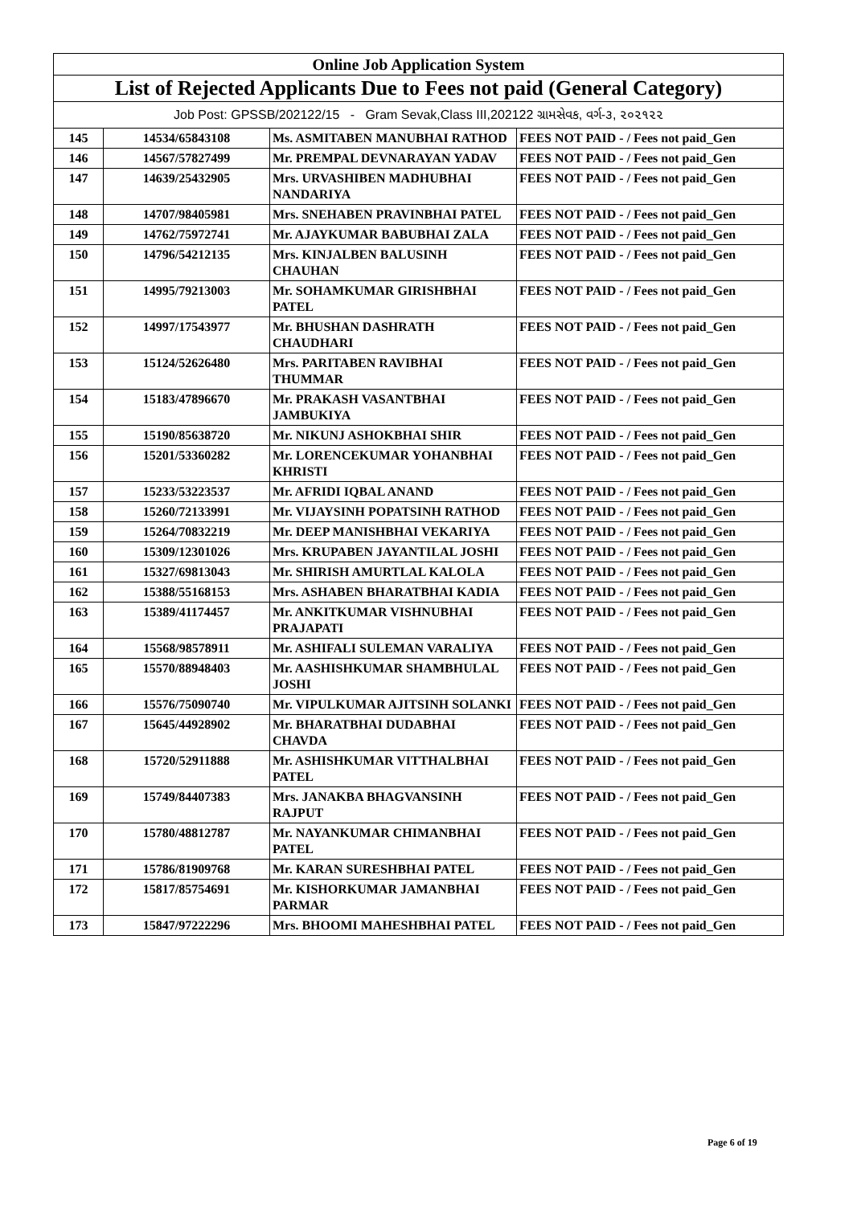| Online Job Application System | | | |
| --- | --- | --- | --- |
| List of Rejected Applicants Due to Fees not paid (General Category) | | | |
| Job Post: GPSSB/202122/15 - Gram Sevak,Class III,202122 ગ્રામસેવક, વર્ગ-૩, ૨૦૨૧૨૨ | | | |
| 145 | 14534/65843108 | Ms. ASMITABEN MANUBHAI RATHOD | FEES NOT PAID - / Fees not paid_Gen |
| 146 | 14567/57827499 | Mr. PREMPAL DEVNARAYAN YADAV | FEES NOT PAID - / Fees not paid_Gen |
| 147 | 14639/25432905 | Mrs. URVASHIBEN MADHUBHAI NANDARIYA | FEES NOT PAID - / Fees not paid_Gen |
| 148 | 14707/98405981 | Mrs. SNEHABEN PRAVINBHAI PATEL | FEES NOT PAID - / Fees not paid_Gen |
| 149 | 14762/75972741 | Mr. AJAYKUMAR BABUBHAI ZALA | FEES NOT PAID - / Fees not paid_Gen |
| 150 | 14796/54212135 | Mrs. KINJALBEN BALUSINH CHAUHAN | FEES NOT PAID - / Fees not paid_Gen |
| 151 | 14995/79213003 | Mr. SOHAMKUMAR GIRISHBHAI PATEL | FEES NOT PAID - / Fees not paid_Gen |
| 152 | 14997/17543977 | Mr. BHUSHAN DASHRATH CHAUDHARI | FEES NOT PAID - / Fees not paid_Gen |
| 153 | 15124/52626480 | Mrs. PARITABEN RAVIBHAI THUMMAR | FEES NOT PAID - / Fees not paid_Gen |
| 154 | 15183/47896670 | Mr. PRAKASH VASANTBHAI JAMBUKIYA | FEES NOT PAID - / Fees not paid_Gen |
| 155 | 15190/85638720 | Mr. NIKUNJ ASHOKBHAI SHIR | FEES NOT PAID - / Fees not paid_Gen |
| 156 | 15201/53360282 | Mr. LORENCEKUMAR YOHANBHAI KHRISTI | FEES NOT PAID - / Fees not paid_Gen |
| 157 | 15233/53223537 | Mr. AFRIDI IQBAL ANAND | FEES NOT PAID - / Fees not paid_Gen |
| 158 | 15260/72133991 | Mr. VIJAYSINH POPATSINH RATHOD | FEES NOT PAID - / Fees not paid_Gen |
| 159 | 15264/70832219 | Mr. DEEP MANISHBHAI VEKARIYA | FEES NOT PAID - / Fees not paid_Gen |
| 160 | 15309/12301026 | Mrs. KRUPABEN JAYANTILAL JOSHI | FEES NOT PAID - / Fees not paid_Gen |
| 161 | 15327/69813043 | Mr. SHIRISH AMURTLAL KALOLA | FEES NOT PAID - / Fees not paid_Gen |
| 162 | 15388/55168153 | Mrs. ASHABEN BHARATBHAI KADIA | FEES NOT PAID - / Fees not paid_Gen |
| 163 | 15389/41174457 | Mr. ANKITKUMAR VISHNUBHAI PRAJAPATI | FEES NOT PAID - / Fees not paid_Gen |
| 164 | 15568/98578911 | Mr. ASHIFALI SULEMAN VARALIYA | FEES NOT PAID - / Fees not paid_Gen |
| 165 | 15570/88948403 | Mr. AASHISHKUMAR SHAMBHULAL JOSHI | FEES NOT PAID - / Fees not paid_Gen |
| 166 | 15576/75090740 | Mr. VIPULKUMAR AJITSINH SOLANKI | FEES NOT PAID - / Fees not paid_Gen |
| 167 | 15645/44928902 | Mr. BHARATBHAI DUDABHAI CHAVDA | FEES NOT PAID - / Fees not paid_Gen |
| 168 | 15720/52911888 | Mr. ASHISHKUMAR VITTHALBHAI PATEL | FEES NOT PAID - / Fees not paid_Gen |
| 169 | 15749/84407383 | Mrs. JANAKBA BHAGVANSINH RAJPUT | FEES NOT PAID - / Fees not paid_Gen |
| 170 | 15780/48812787 | Mr. NAYANKUMAR CHIMANBHAI PATEL | FEES NOT PAID - / Fees not paid_Gen |
| 171 | 15786/81909768 | Mr. KARAN SURESHBHAI PATEL | FEES NOT PAID - / Fees not paid_Gen |
| 172 | 15817/85754691 | Mr. KISHORKUMAR JAMANBHAI PARMAR | FEES NOT PAID - / Fees not paid_Gen |
| 173 | 15847/97222296 | Mrs. BHOOMI MAHESHBHAI PATEL | FEES NOT PAID - / Fees not paid_Gen |
Page 6 of 19